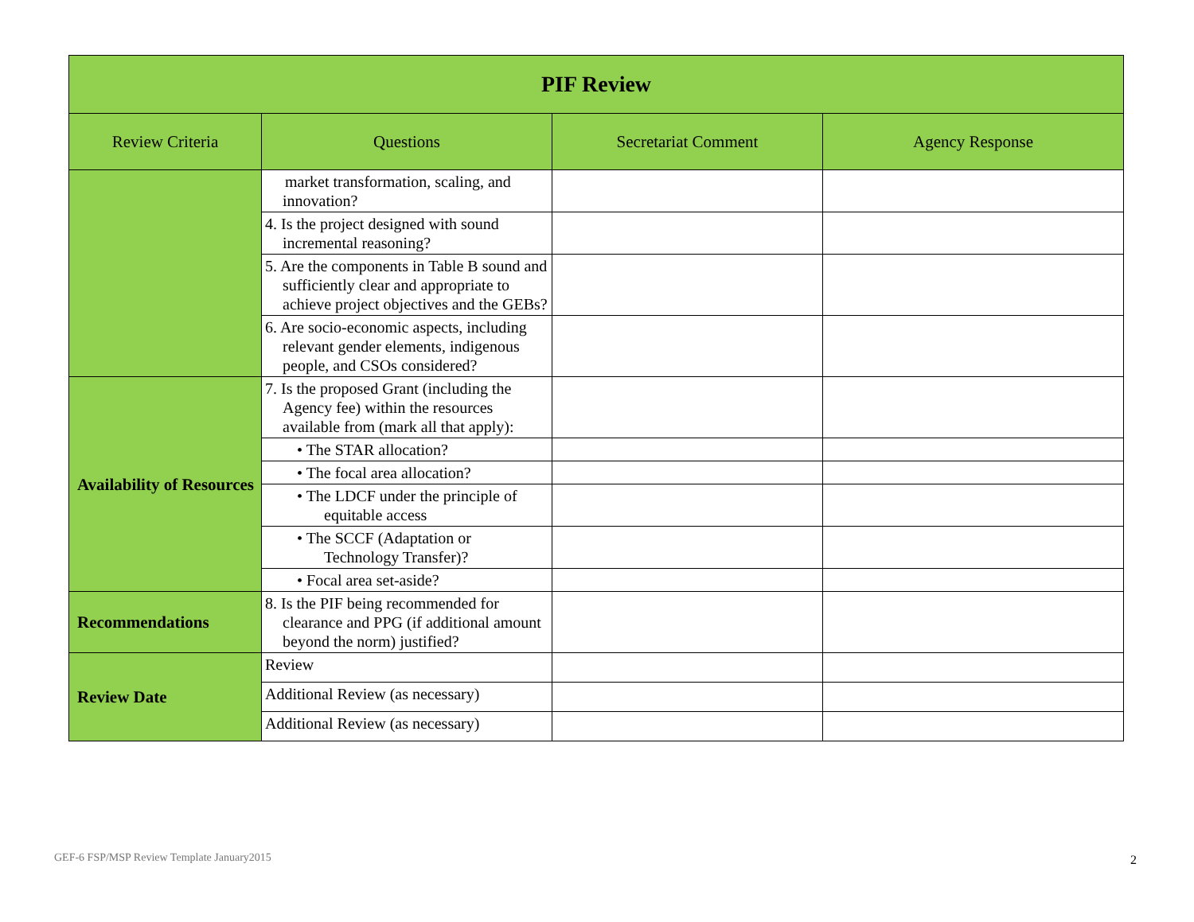| PIF Review | | | |
| Review Criteria | Questions | Secretariat Comment | Agency Response |
| | market transformation, scaling, and innovation? | | |
| | 4. Is the project designed with sound incremental reasoning? | | |
| | 5. Are the components in Table B sound and sufficiently clear and appropriate to achieve project objectives and the GEBs? | | |
| | 6. Are socio-economic aspects, including relevant gender elements, indigenous people, and CSOs considered? | | |
| Availability of Resources | 7. Is the proposed Grant (including the Agency fee) within the resources available from (mark all that apply): | | |
| | • The STAR allocation? | | |
| | • The focal area allocation? | | |
| | • The LDCF under the principle of equitable access | | |
| | • The SCCF (Adaptation or Technology Transfer)? | | |
| | • Focal area set-aside? | | |
| Recommendations | 8. Is the PIF being recommended for clearance and PPG (if additional amount beyond the norm) justified? | | |
| Review Date | Review | | |
| | Additional Review (as necessary) | | |
| | Additional Review (as necessary) | | |
GEF-6 FSP/MSP Review Template January2015
2